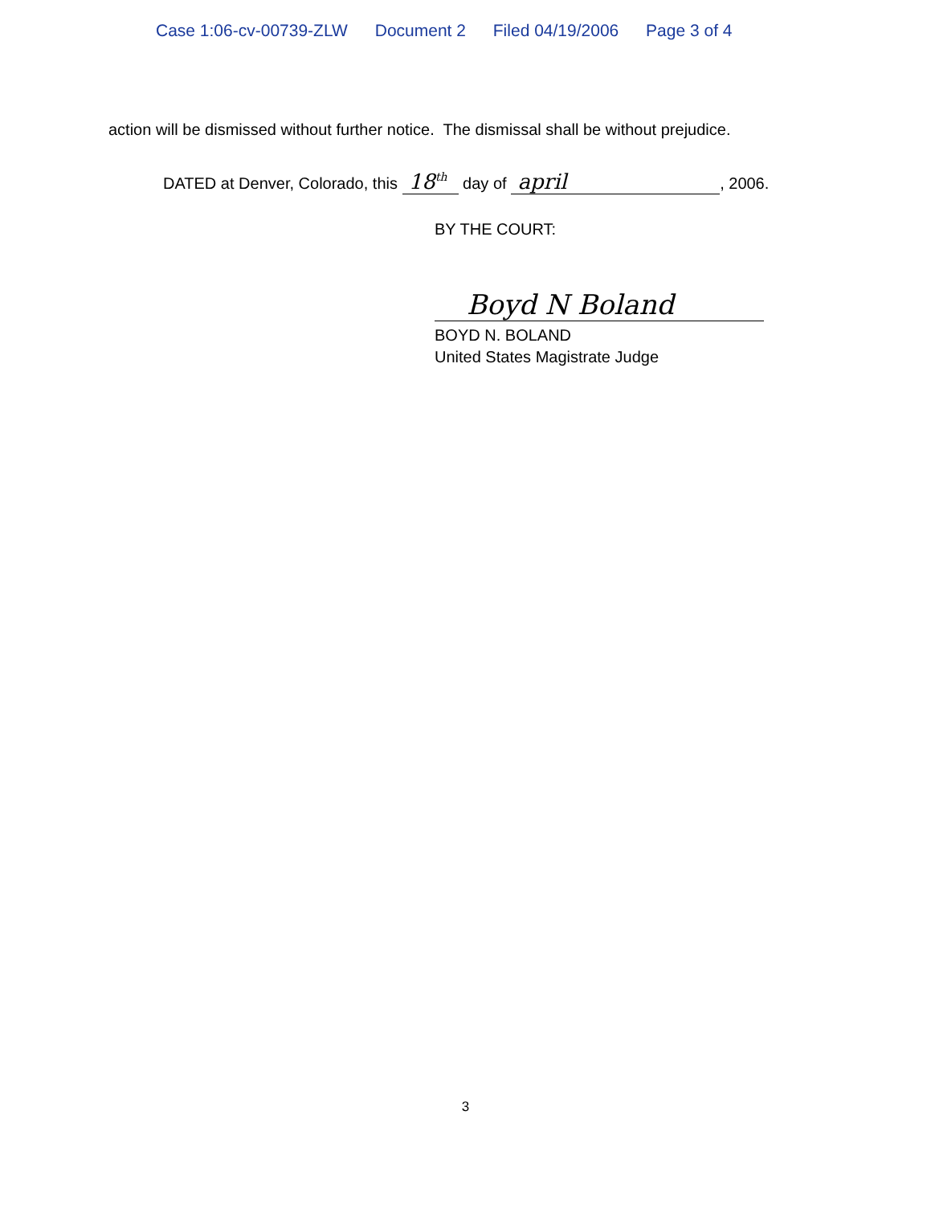Case 1:06-cv-00739-ZLW Document 2 Filed 04/19/2006 Page 3 of 4
action will be dismissed without further notice. The dismissal shall be without prejudice.
DATED at Denver, Colorado, this 18<sup>th</sup> day of april, 2006.
BY THE COURT:
Boyd N Boland
BOYD N. BOLAND
United States Magistrate Judge
3